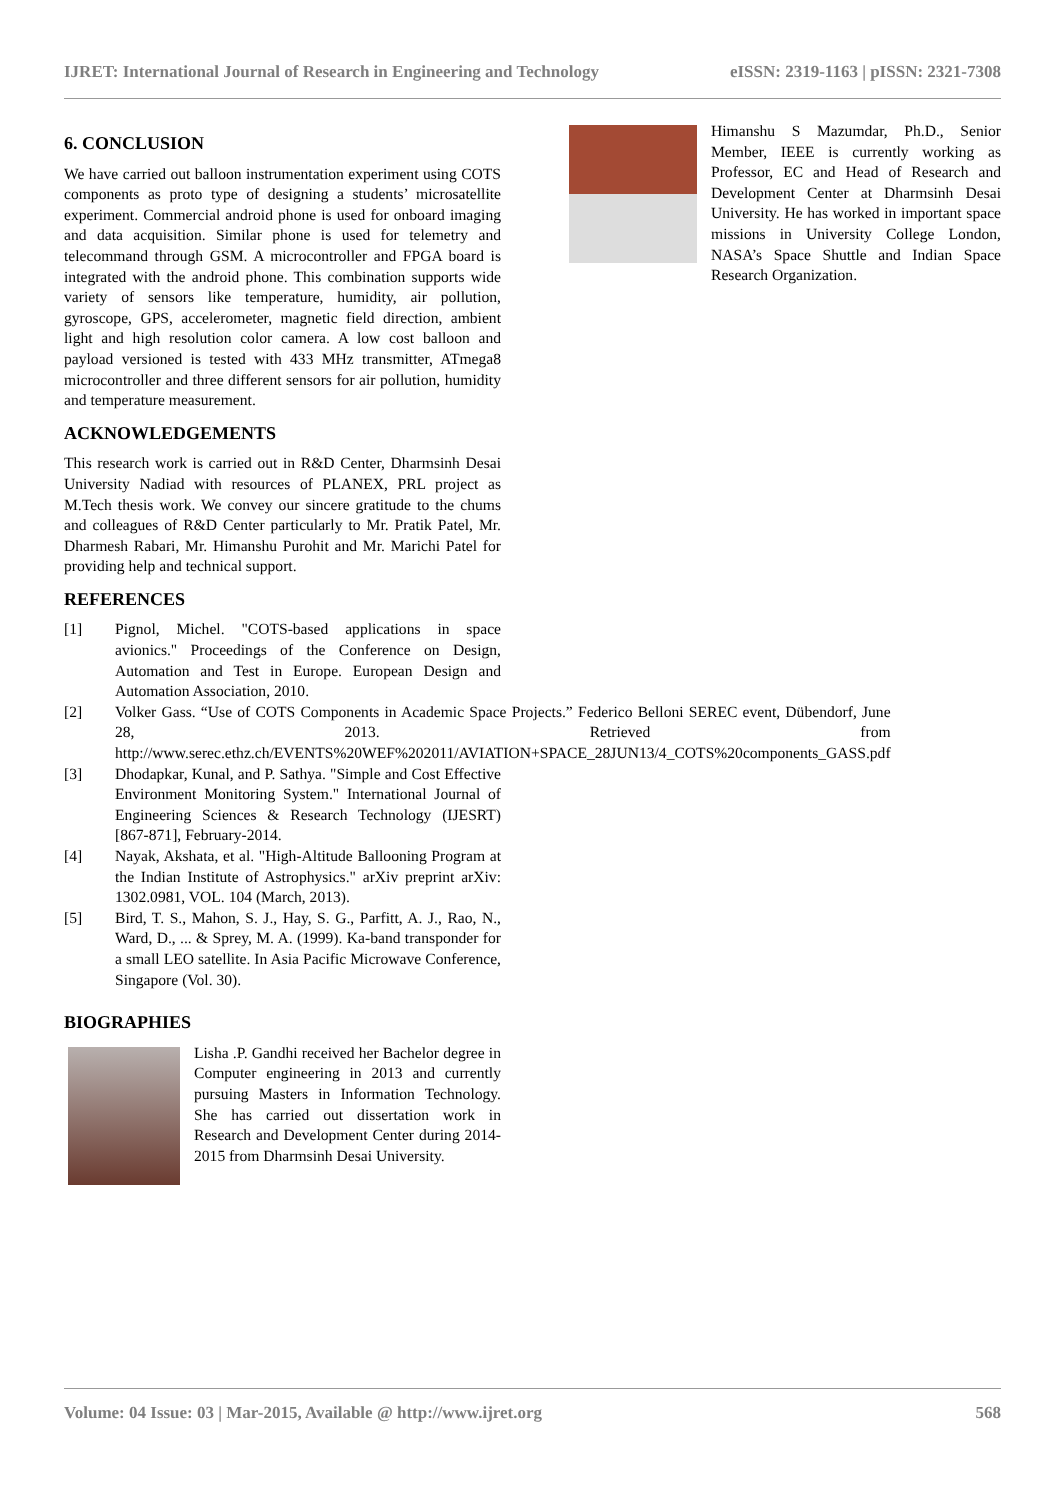IJRET: International Journal of Research in Engineering and Technology eISSN: 2319-1163 | pISSN: 2321-7308
6. CONCLUSION
We have carried out balloon instrumentation experiment using COTS components as proto type of designing a students’ microsatellite experiment. Commercial android phone is used for onboard imaging and data acquisition. Similar phone is used for telemetry and telecommand through GSM. A microcontroller and FPGA board is integrated with the android phone. This combination supports wide variety of sensors like temperature, humidity, air pollution, gyroscope, GPS, accelerometer, magnetic field direction, ambient light and high resolution color camera. A low cost balloon and payload versioned is tested with 433 MHz transmitter, ATmega8 microcontroller and three different sensors for air pollution, humidity and temperature measurement.
ACKNOWLEDGEMENTS
This research work is carried out in R&D Center, Dharmsinh Desai University Nadiad with resources of PLANEX, PRL project as M.Tech thesis work. We convey our sincere gratitude to the chums and colleagues of R&D Center particularly to Mr. Pratik Patel, Mr. Dharmesh Rabari, Mr. Himanshu Purohit and Mr. Marichi Patel for providing help and technical support.
REFERENCES
[1] Pignol, Michel. "COTS-based applications in space avionics." Proceedings of the Conference on Design, Automation and Test in Europe. European Design and Automation Association, 2010.
[2] Volker Gass. “Use of COTS Components in Academic Space Projects.” Federico Belloni SEREC event, Dübendorf, June 28, 2013. Retrieved from http://www.serec.ethz.ch/EVENTS%20WEF%202011/AVIATION+SPACE_28JUN13/4_COTS%20components_GASS.pdf
[3] Dhodapkar, Kunal, and P. Sathya. "Simple and Cost Effective Environment Monitoring System." International Journal of Engineering Sciences & Research Technology (IJESRT) [867-871], February-2014.
[4] Nayak, Akshata, et al. "High-Altitude Ballooning Program at the Indian Institute of Astrophysics." arXiv preprint arXiv: 1302.0981, VOL. 104 (March, 2013).
[5] Bird, T. S., Mahon, S. J., Hay, S. G., Parfitt, A. J., Rao, N., Ward, D., ... & Sprey, M. A. (1999). Ka-band transponder for a small LEO satellite. In Asia Pacific Microwave Conference, Singapore (Vol. 30).
BIOGRAPHIES
Lisha .P. Gandhi received her Bachelor degree in Computer engineering in 2013 and currently pursuing Masters in Information Technology. She has carried out dissertation work in Research and Development Center during 2014-2015 from Dharmsinh Desai University.
Himanshu S Mazumdar, Ph.D., Senior Member, IEEE is currently working as Professor, EC and Head of Research and Development Center at Dharmsinh Desai University. He has worked in important space missions in University College London, NASA’s Space Shuttle and Indian Space Research Organization.
Volume: 04 Issue: 03 | Mar-2015, Available @ http://www.ijret.org 568